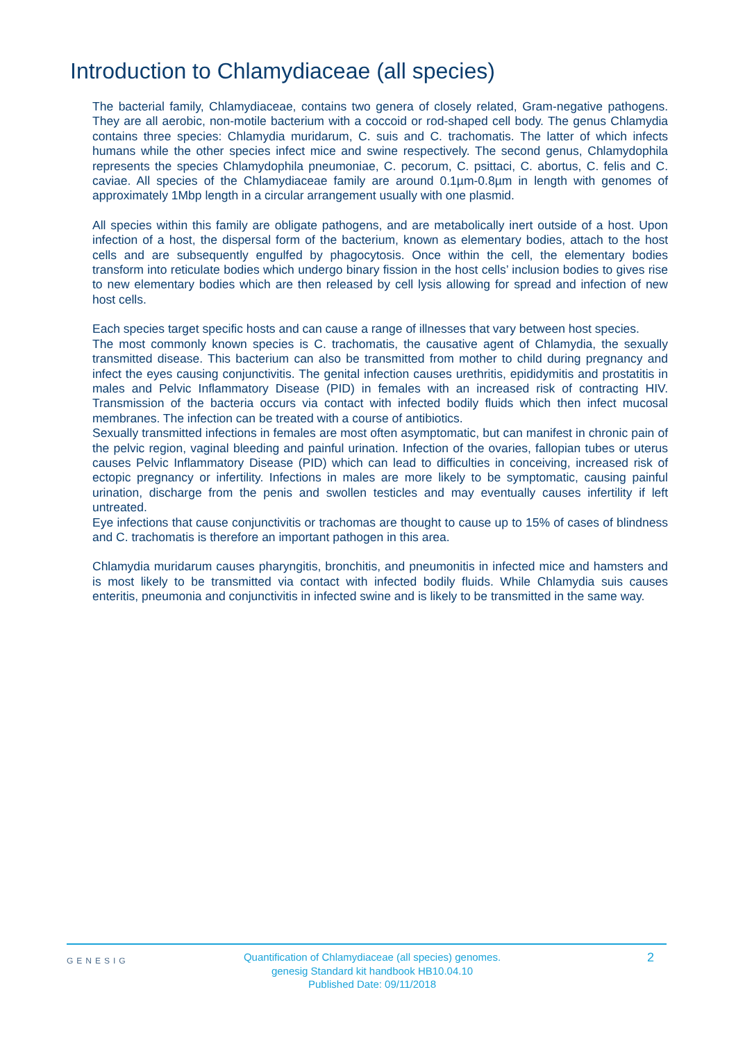Introduction to Chlamydiaceae (all species)
The bacterial family, Chlamydiaceae, contains two genera of closely related, Gram-negative pathogens. They are all aerobic, non-motile bacterium with a coccoid or rod-shaped cell body. The genus Chlamydia contains three species: Chlamydia muridarum, C. suis and C. trachomatis. The latter of which infects humans while the other species infect mice and swine respectively. The second genus, Chlamydophila represents the species Chlamydophila pneumoniae, C. pecorum, C. psittaci, C. abortus, C. felis and C. caviae. All species of the Chlamydiaceae family are around 0.1µm-0.8µm in length with genomes of approximately 1Mbp length in a circular arrangement usually with one plasmid.
All species within this family are obligate pathogens, and are metabolically inert outside of a host. Upon infection of a host, the dispersal form of the bacterium, known as elementary bodies, attach to the host cells and are subsequently engulfed by phagocytosis. Once within the cell, the elementary bodies transform into reticulate bodies which undergo binary fission in the host cells’ inclusion bodies to gives rise to new elementary bodies which are then released by cell lysis allowing for spread and infection of new host cells.
Each species target specific hosts and can cause a range of illnesses that vary between host species.
The most commonly known species is C. trachomatis, the causative agent of Chlamydia, the sexually transmitted disease. This bacterium can also be transmitted from mother to child during pregnancy and infect the eyes causing conjunctivitis. The genital infection causes urethritis, epididymitis and prostatitis in males and Pelvic Inflammatory Disease (PID) in females with an increased risk of contracting HIV. Transmission of the bacteria occurs via contact with infected bodily fluids which then infect mucosal membranes. The infection can be treated with a course of antibiotics.
Sexually transmitted infections in females are most often asymptomatic, but can manifest in chronic pain of the pelvic region, vaginal bleeding and painful urination. Infection of the ovaries, fallopian tubes or uterus causes Pelvic Inflammatory Disease (PID) which can lead to difficulties in conceiving, increased risk of ectopic pregnancy or infertility. Infections in males are more likely to be symptomatic, causing painful urination, discharge from the penis and swollen testicles and may eventually causes infertility if left untreated.
Eye infections that cause conjunctivitis or trachomas are thought to cause up to 15% of cases of blindness and C. trachomatis is therefore an important pathogen in this area.
Chlamydia muridarum causes pharyngitis, bronchitis, and pneumonitis in infected mice and hamsters and is most likely to be transmitted via contact with infected bodily fluids. While Chlamydia suis causes enteritis, pneumonia and conjunctivitis in infected swine and is likely to be transmitted in the same way.
GENESIG
Quantification of Chlamydiaceae (all species) genomes.
genesig Standard kit handbook HB10.04.10
Published Date: 09/11/2018
2